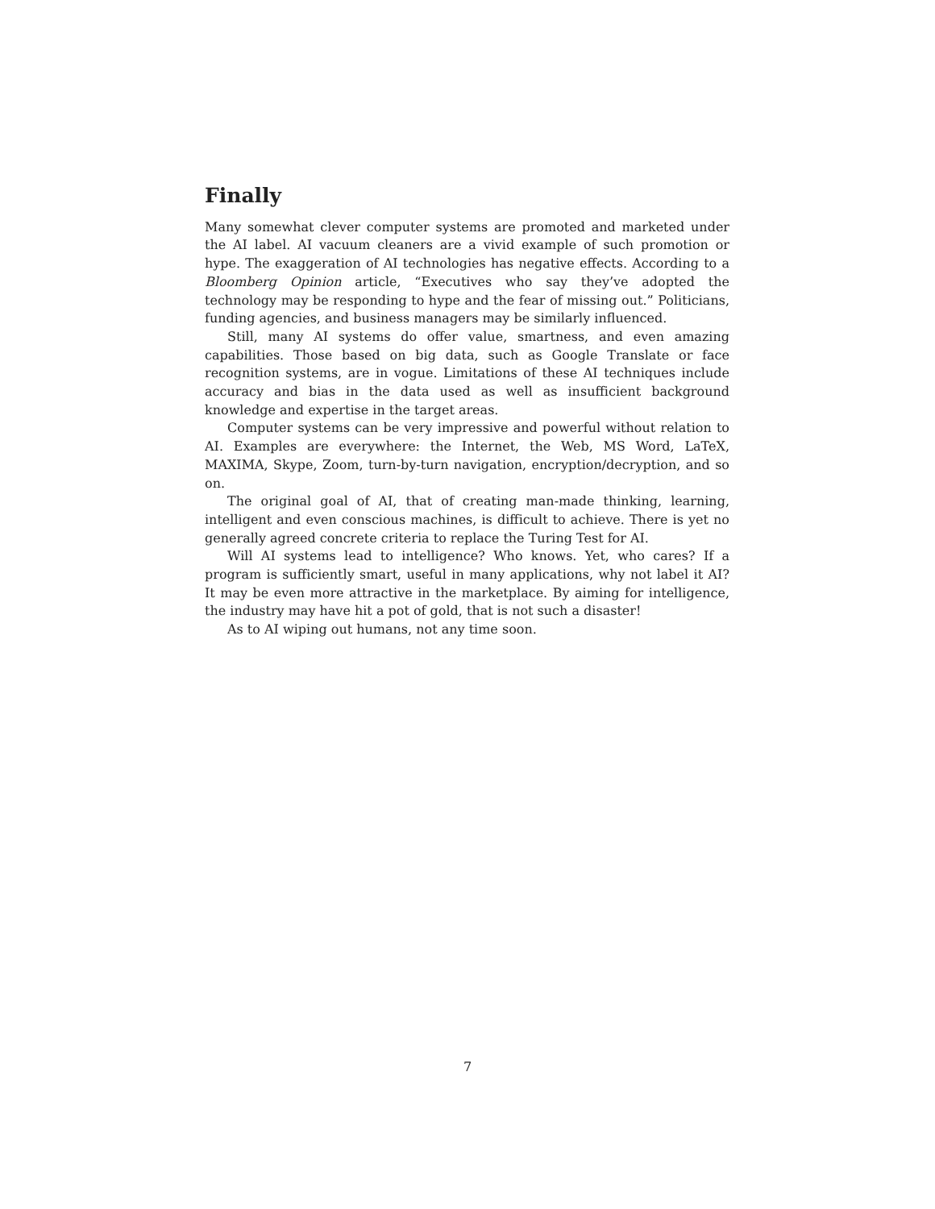Finally
Many somewhat clever computer systems are promoted and marketed under the AI label. AI vacuum cleaners are a vivid example of such promotion or hype. The exaggeration of AI technologies has negative effects. According to a Bloomberg Opinion article, “Executives who say they’ve adopted the technology may be responding to hype and the fear of missing out.” Politicians, funding agencies, and business managers may be similarly influenced.
Still, many AI systems do offer value, smartness, and even amazing capabilities. Those based on big data, such as Google Translate or face recognition systems, are in vogue. Limitations of these AI techniques include accuracy and bias in the data used as well as insufficient background knowledge and expertise in the target areas.
Computer systems can be very impressive and powerful without relation to AI. Examples are everywhere: the Internet, the Web, MS Word, LaTeX, MAXIMA, Skype, Zoom, turn-by-turn navigation, encryption/decryption, and so on.
The original goal of AI, that of creating man-made thinking, learning, intelligent and even conscious machines, is difficult to achieve. There is yet no generally agreed concrete criteria to replace the Turing Test for AI.
Will AI systems lead to intelligence? Who knows. Yet, who cares? If a program is sufficiently smart, useful in many applications, why not label it AI? It may be even more attractive in the marketplace. By aiming for intelligence, the industry may have hit a pot of gold, that is not such a disaster!
As to AI wiping out humans, not any time soon.
7